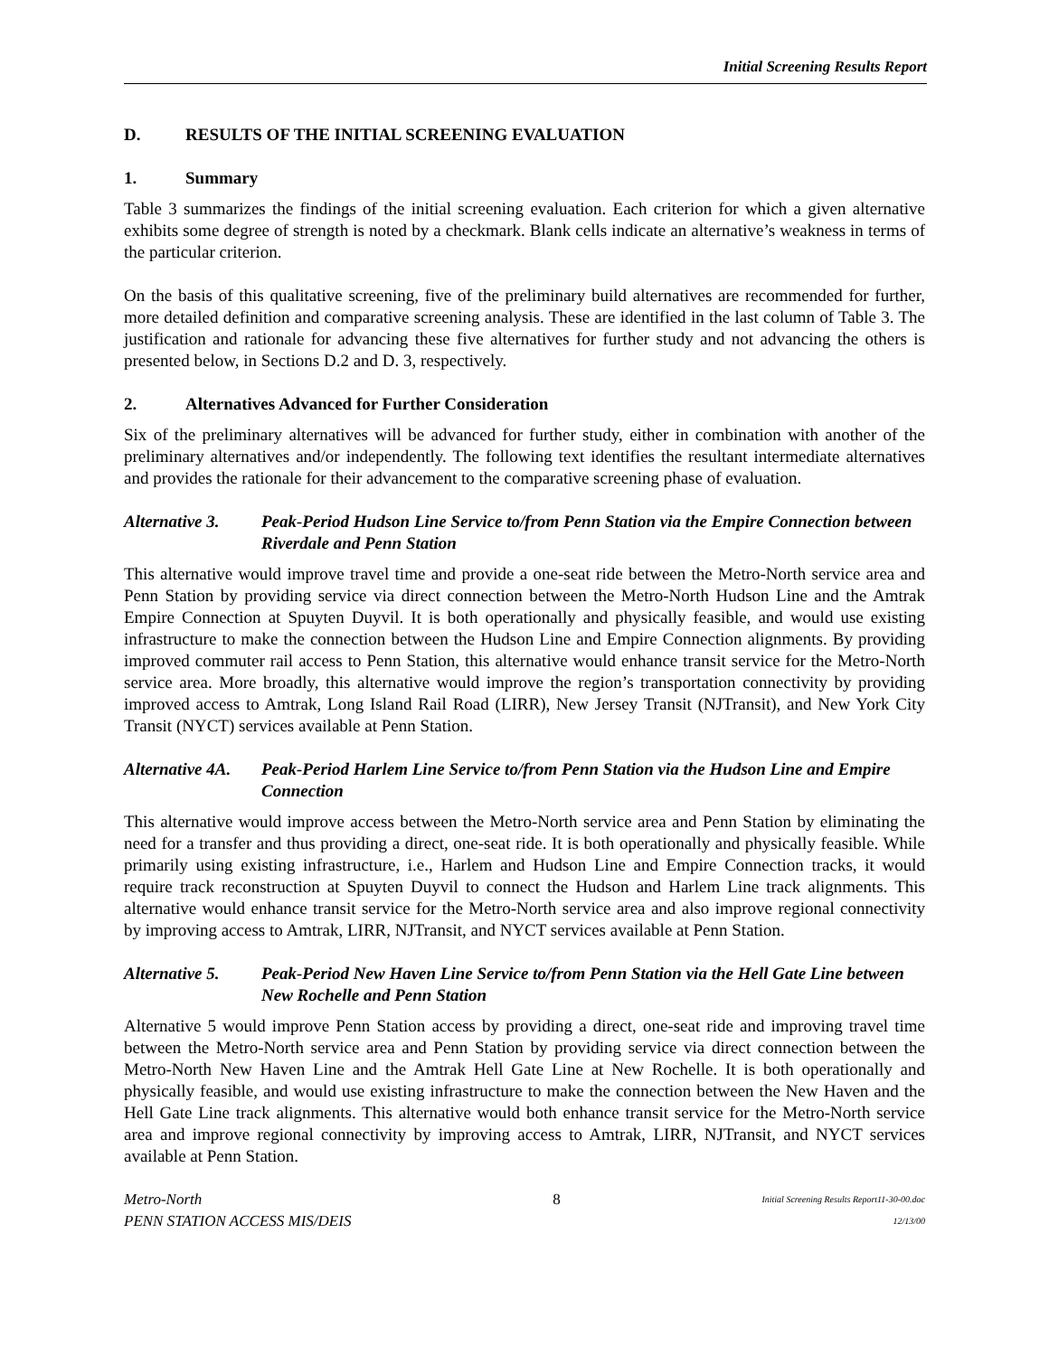Initial Screening Results Report
D. RESULTS OF THE INITIAL SCREENING EVALUATION
1. Summary
Table 3 summarizes the findings of the initial screening evaluation. Each criterion for which a given alternative exhibits some degree of strength is noted by a checkmark. Blank cells indicate an alternative’s weakness in terms of the particular criterion.
On the basis of this qualitative screening, five of the preliminary build alternatives are recommended for further, more detailed definition and comparative screening analysis. These are identified in the last column of Table 3. The justification and rationale for advancing these five alternatives for further study and not advancing the others is presented below, in Sections D.2 and D. 3, respectively.
2. Alternatives Advanced for Further Consideration
Six of the preliminary alternatives will be advanced for further study, either in combination with another of the preliminary alternatives and/or independently. The following text identifies the resultant intermediate alternatives and provides the rationale for their advancement to the comparative screening phase of evaluation.
Alternative 3. Peak-Period Hudson Line Service to/from Penn Station via the Empire Connection between Riverdale and Penn Station
This alternative would improve travel time and provide a one-seat ride between the Metro-North service area and Penn Station by providing service via direct connection between the Metro-North Hudson Line and the Amtrak Empire Connection at Spuyten Duyvil. It is both operationally and physically feasible, and would use existing infrastructure to make the connection between the Hudson Line and Empire Connection alignments. By providing improved commuter rail access to Penn Station, this alternative would enhance transit service for the Metro-North service area. More broadly, this alternative would improve the region’s transportation connectivity by providing improved access to Amtrak, Long Island Rail Road (LIRR), New Jersey Transit (NJTransit), and New York City Transit (NYCT) services available at Penn Station.
Alternative 4A. Peak-Period Harlem Line Service to/from Penn Station via the Hudson Line and Empire Connection
This alternative would improve access between the Metro-North service area and Penn Station by eliminating the need for a transfer and thus providing a direct, one-seat ride. It is both operationally and physically feasible. While primarily using existing infrastructure, i.e., Harlem and Hudson Line and Empire Connection tracks, it would require track reconstruction at Spuyten Duyvil to connect the Hudson and Harlem Line track alignments. This alternative would enhance transit service for the Metro-North service area and also improve regional connectivity by improving access to Amtrak, LIRR, NJTransit, and NYCT services available at Penn Station.
Alternative 5. Peak-Period New Haven Line Service to/from Penn Station via the Hell Gate Line between New Rochelle and Penn Station
Alternative 5 would improve Penn Station access by providing a direct, one-seat ride and improving travel time between the Metro-North service area and Penn Station by providing service via direct connection between the Metro-North New Haven Line and the Amtrak Hell Gate Line at New Rochelle. It is both operationally and physically feasible, and would use existing infrastructure to make the connection between the New Haven and the Hell Gate Line track alignments. This alternative would both enhance transit service for the Metro-North service area and improve regional connectivity by improving access to Amtrak, LIRR, NJTransit, and NYCT services available at Penn Station.
Metro-North
PENN STATION ACCESS MIS/DEIS
8
Initial Screening Results Report11-30-00.doc
12/13/00